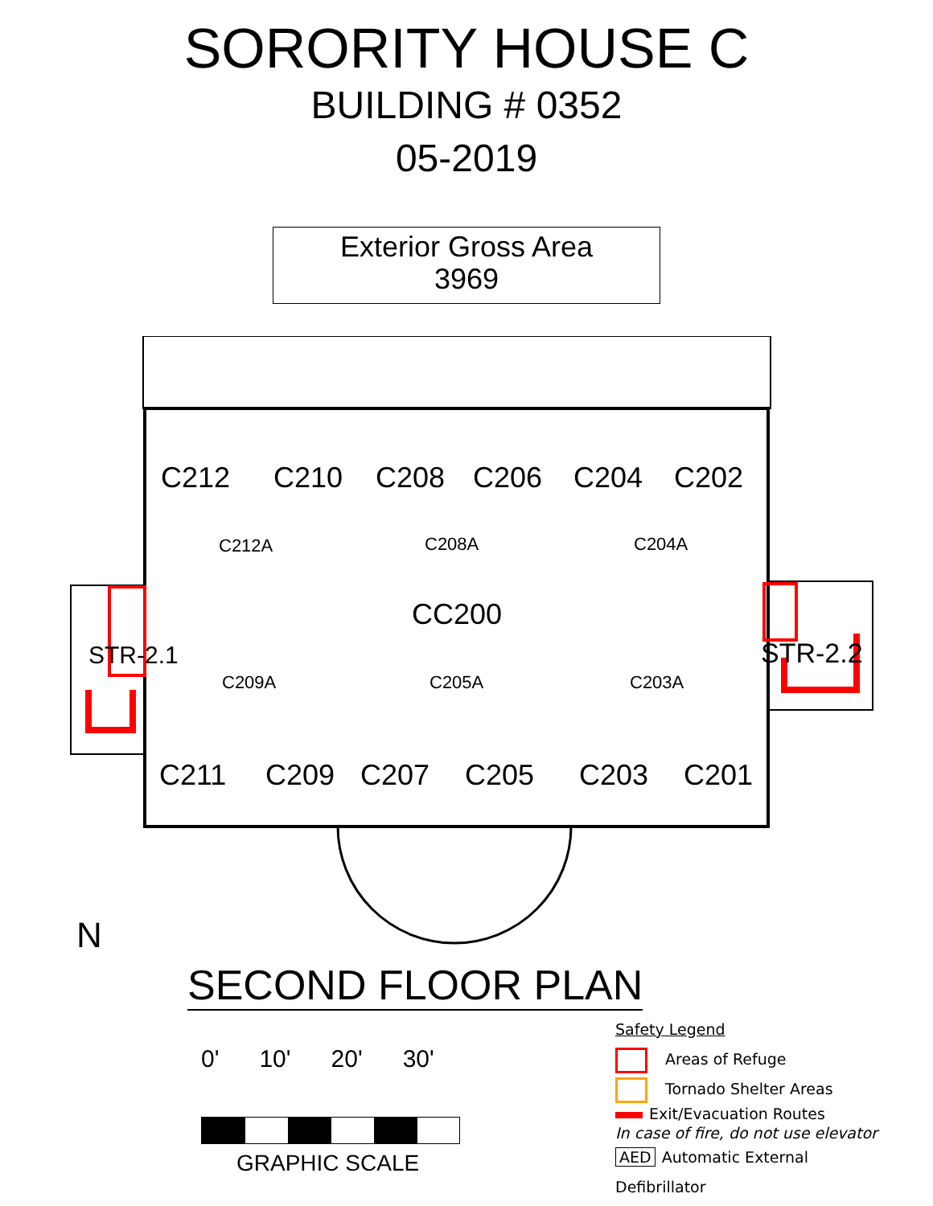SORORITY HOUSE C
BUILDING # 0352
05-2019
Exterior Gross Area
3969
C212 C210 C208 C206 C204 C202
C212A C208A C204A
CC200
STR-2.1 STR-2.2
C209A C205A C203A
C211 C209 C207 C205 C203 C201
N
SECOND FLOOR PLAN
0' 10' 20' 30'
GRAPHIC SCALE
Safety Legend
Areas of Refuge
Tornado Shelter Areas
Exit/Evacuation Routes
In case of fire, do not use elevator
AED Automatic External Defibrillator